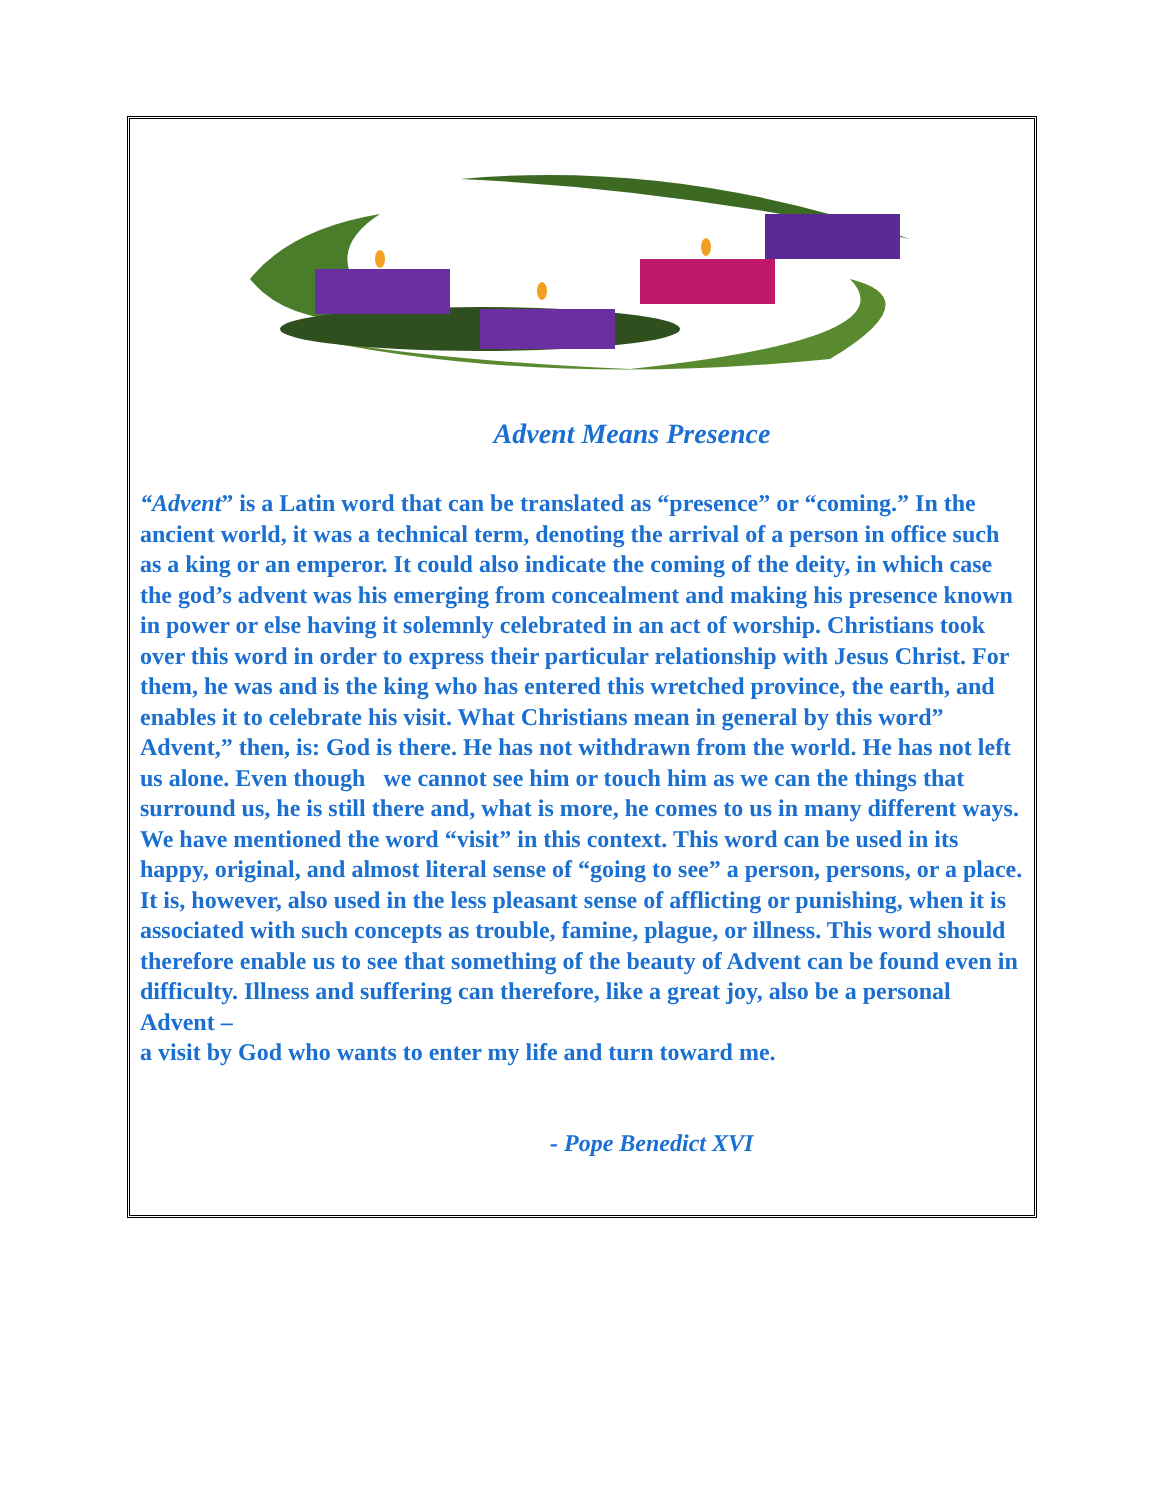Advent Means Presence
“Advent” is a Latin word that can be translated as “presence” or “coming.” In the ancient world, it was a technical term, denoting the arrival of a person in office such as a king or an emperor. It could also indicate the coming of the deity, in which case the god’s advent was his emerging from concealment and making his presence known in power or else having it solemnly celebrated in an act of worship. Christians took over this word in order to express their particular relationship with Jesus Christ. For them, he was and is the king who has entered this wretched province, the earth, and enables it to celebrate his visit. What Christians mean in general by this word” Advent,” then, is: God is there. He has not withdrawn from the world. He has not left us alone. Even though we cannot see him or touch him as we can the things that surround us, he is still there and, what is more, he comes to us in many different ways. We have mentioned the word “visit” in this context. This word can be used in its happy, original, and almost literal sense of “going to see” a person, persons, or a place. It is, however, also used in the less pleasant sense of afflicting or punishing, when it is associated with such concepts as trouble, famine, plague, or illness. This word should therefore enable us to see that something of the beauty of Advent can be found even in difficulty. Illness and suffering can therefore, like a great joy, also be a personal Advent –
a visit by God who wants to enter my life and turn toward me.
- Pope Benedict XVI